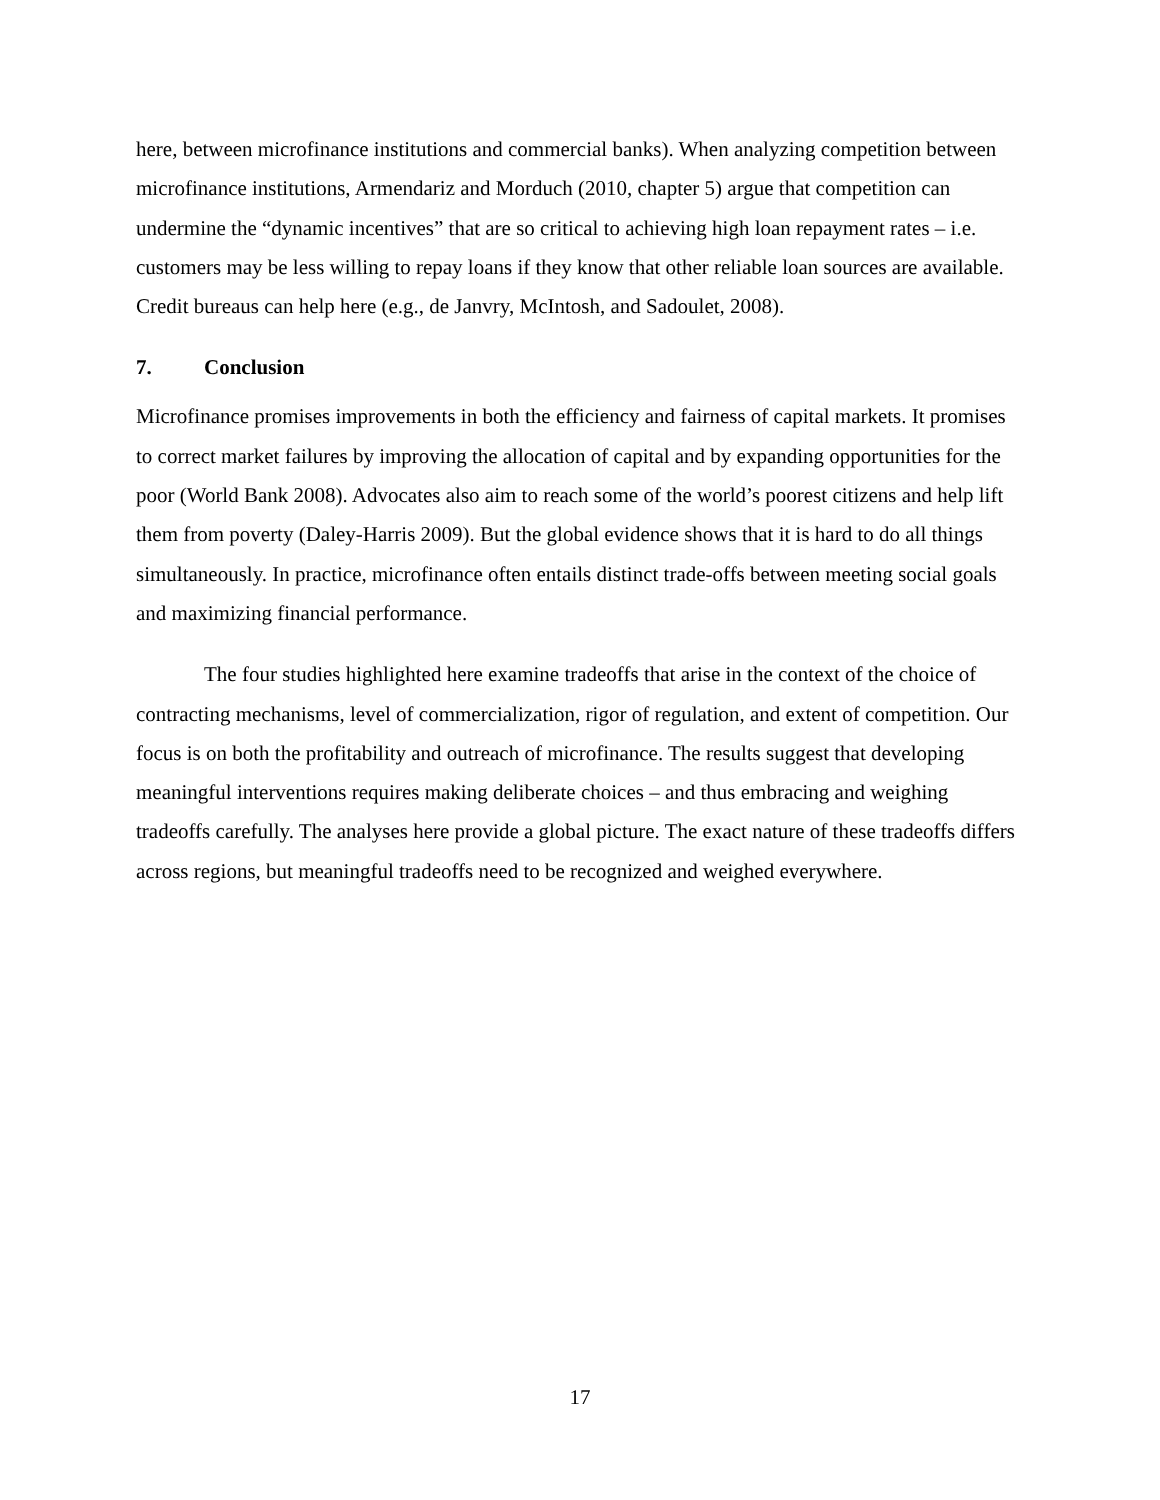here, between microfinance institutions and commercial banks). When analyzing competition between microfinance institutions, Armendariz and Morduch (2010, chapter 5) argue that competition can undermine the “dynamic incentives” that are so critical to achieving high loan repayment rates – i.e. customers may be less willing to repay loans if they know that other reliable loan sources are available. Credit bureaus can help here (e.g., de Janvry, McIntosh, and Sadoulet, 2008).
7. Conclusion
Microfinance promises improvements in both the efficiency and fairness of capital markets. It promises to correct market failures by improving the allocation of capital and by expanding opportunities for the poor (World Bank 2008). Advocates also aim to reach some of the world’s poorest citizens and help lift them from poverty (Daley-Harris 2009). But the global evidence shows that it is hard to do all things simultaneously. In practice, microfinance often entails distinct trade-offs between meeting social goals and maximizing financial performance.
The four studies highlighted here examine tradeoffs that arise in the context of the choice of contracting mechanisms, level of commercialization, rigor of regulation, and extent of competition. Our focus is on both the profitability and outreach of microfinance. The results suggest that developing meaningful interventions requires making deliberate choices – and thus embracing and weighing tradeoffs carefully. The analyses here provide a global picture. The exact nature of these tradeoffs differs across regions, but meaningful tradeoffs need to be recognized and weighed everywhere.
17